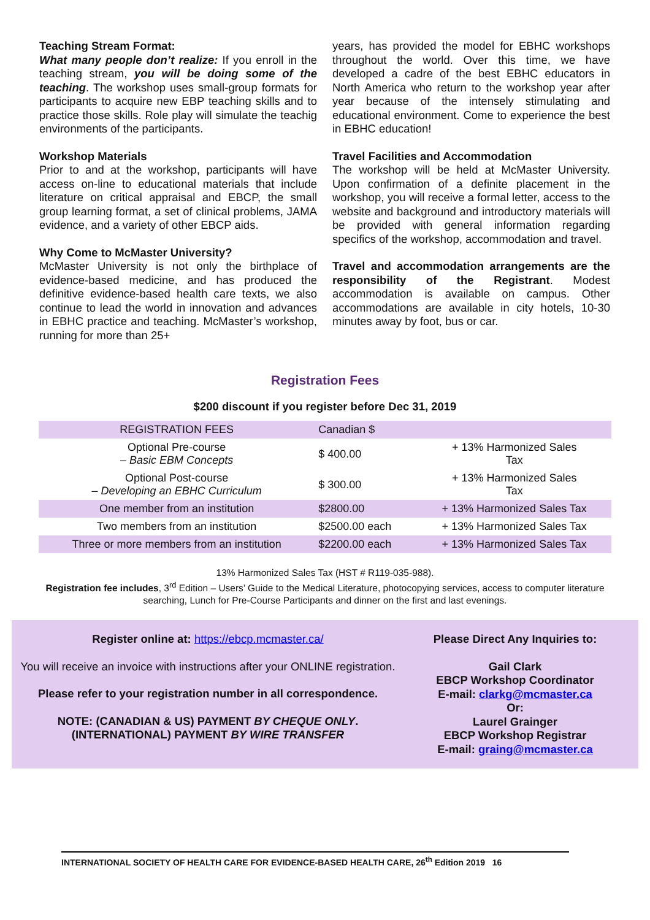Teaching Stream Format:
What many people don’t realize: If you enroll in the teaching stream, you will be doing some of the teaching. The workshop uses small-group formats for participants to acquire new EBP teaching skills and to practice those skills. Role play will simulate the teachig environments of the participants.
Workshop Materials
Prior to and at the workshop, participants will have access on-line to educational materials that include literature on critical appraisal and EBCP, the small group learning format, a set of clinical problems, JAMA evidence, and a variety of other EBCP aids.
Why Come to McMaster University?
McMaster University is not only the birthplace of evidence-based medicine, and has produced the definitive evidence-based health care texts, we also continue to lead the world in innovation and advances in EBHC practice and teaching. McMaster’s workshop, running for more than 25+
years, has provided the model for EBHC workshops throughout the world. Over this time, we have developed a cadre of the best EBHC educators in North America who return to the workshop year after year because of the intensely stimulating and educational environment. Come to experience the best in EBHC education!
Travel Facilities and Accommodation
The workshop will be held at McMaster University. Upon confirmation of a definite placement in the workshop, you will receive a formal letter, access to the website and background and introductory materials will be provided with general information regarding specifics of the workshop, accommodation and travel.
Travel and accommodation arrangements are the responsibility of the Registrant. Modest accommodation is available on campus. Other accommodations are available in city hotels, 10-30 minutes away by foot, bus or car.
Registration Fees
$200 discount if you register before Dec 31, 2019
| REGISTRATION FEES | Canadian $ | |
| --- | --- | --- |
| Optional Pre-course – Basic EBM Concepts | $ 400.00 | + 13% Harmonized Sales Tax |
| Optional Post-course – Developing an EBHC Curriculum | $ 300.00 | + 13% Harmonized Sales Tax |
| One member from an institution | $2800.00 | + 13% Harmonized Sales Tax |
| Two members from an institution | $2500.00 each | + 13% Harmonized Sales Tax |
| Three or more members from an institution | $2200.00 each | + 13% Harmonized Sales Tax |
13% Harmonized Sales Tax (HST # R119-035-988).
Registration fee includes, 3<sup>rd</sup> Edition – Users’ Guide to the Medical Literature, photocopying services, access to computer literature searching, Lunch for Pre-Course Participants and dinner on the first and last evenings.
Register online at: https://ebcp.mcmaster.ca/
You will receive an invoice with instructions after your ONLINE registration.
Please refer to your registration number in all correspondence.
NOTE: (CANADIAN & US) PAYMENT BY CHEQUE ONLY.
(INTERNATIONAL) PAYMENT BY WIRE TRANSFER
Please Direct Any Inquiries to:
Gail Clark
EBCP Workshop Coordinator
E-mail: clarkg@mcmaster.ca
Or:
Laurel Grainger
EBCP Workshop Registrar
E-mail: graing@mcmaster.ca
INTERNATIONAL SOCIETY OF HEALTH CARE FOR EVIDENCE-BASED HEALTH CARE, 26<sup>th</sup> Edition 2019 16